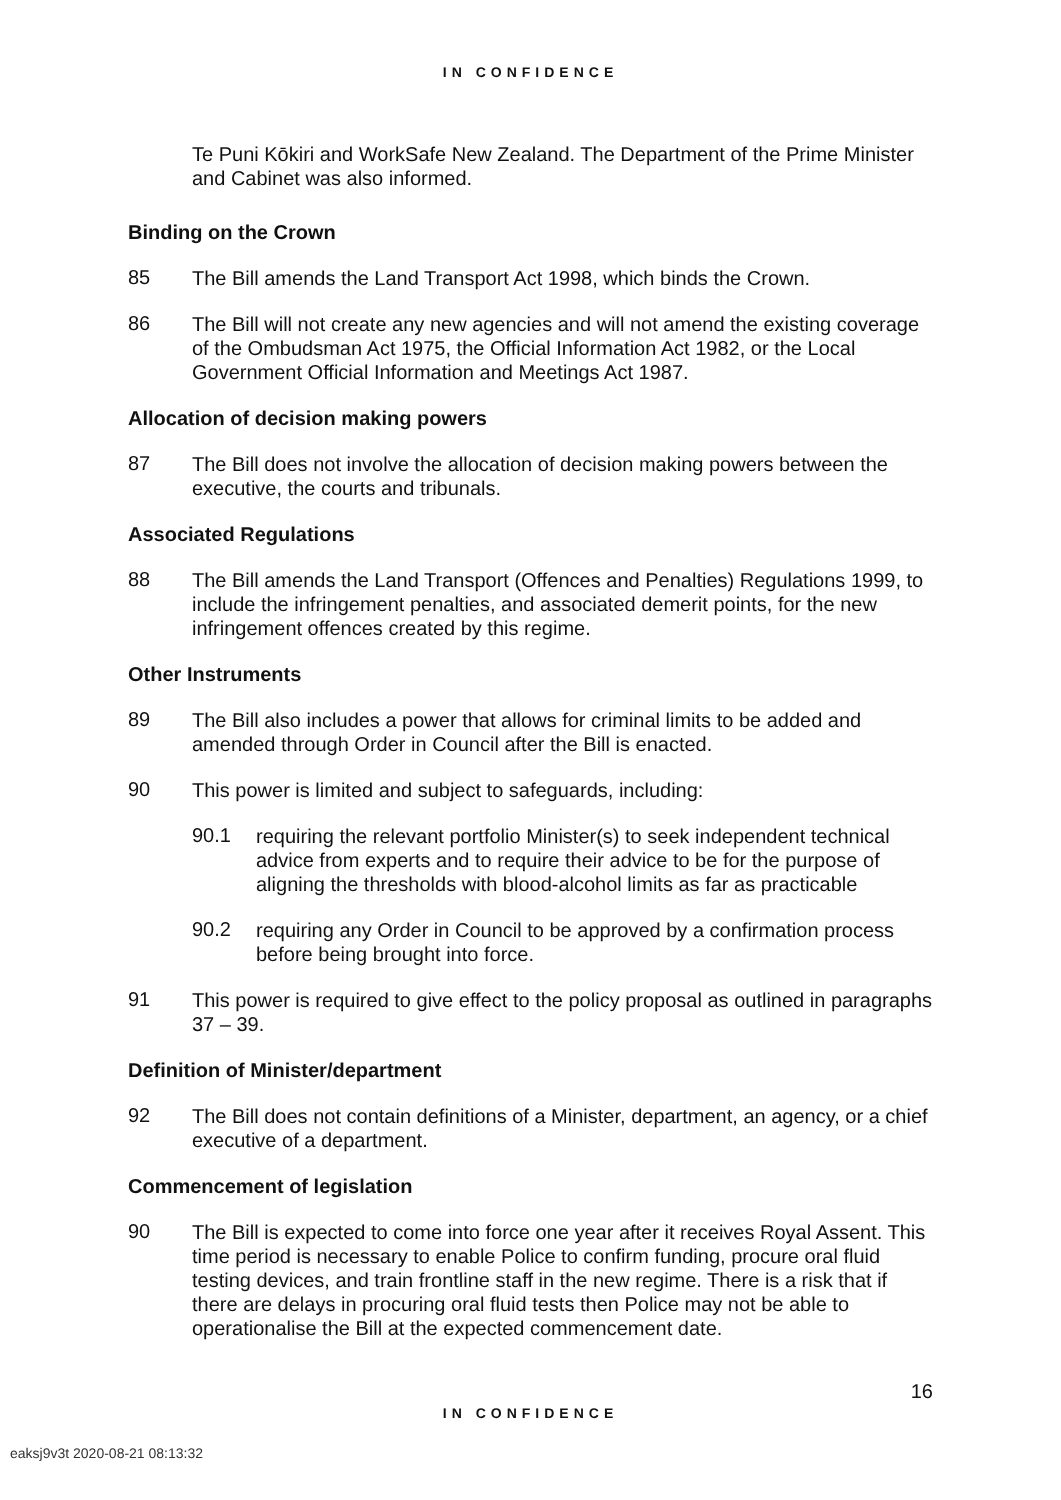IN CONFIDENCE
Te Puni Kōkiri and WorkSafe New Zealand. The Department of the Prime Minister and Cabinet was also informed.
Binding on the Crown
85
The Bill amends the Land Transport Act 1998, which binds the Crown.
86
The Bill will not create any new agencies and will not amend the existing coverage of the Ombudsman Act 1975, the Official Information Act 1982, or the Local Government Official Information and Meetings Act 1987.
Allocation of decision making powers
87
The Bill does not involve the allocation of decision making powers between the executive, the courts and tribunals.
Associated Regulations
88
The Bill amends the Land Transport (Offences and Penalties) Regulations 1999, to include the infringement penalties, and associated demerit points, for the new infringement offences created by this regime.
Other Instruments
89
The Bill also includes a power that allows for criminal limits to be added and amended through Order in Council after the Bill is enacted.
90
This power is limited and subject to safeguards, including:
90.1
requiring the relevant portfolio Minister(s) to seek independent technical advice from experts and to require their advice to be for the purpose of aligning the thresholds with blood-alcohol limits as far as practicable
90.2
requiring any Order in Council to be approved by a confirmation process before being brought into force.
91
This power is required to give effect to the policy proposal as outlined in paragraphs 37 – 39.
Definition of Minister/department
92
The Bill does not contain definitions of a Minister, department, an agency, or a chief executive of a department.
Commencement of legislation
90
The Bill is expected to come into force one year after it receives Royal Assent. This time period is necessary to enable Police to confirm funding, procure oral fluid testing devices, and train frontline staff in the new regime. There is a risk that if there are delays in procuring oral fluid tests then Police may not be able to operationalise the Bill at the expected commencement date.
16
IN CONFIDENCE
eaksj9v3t 2020-08-21 08:13:32